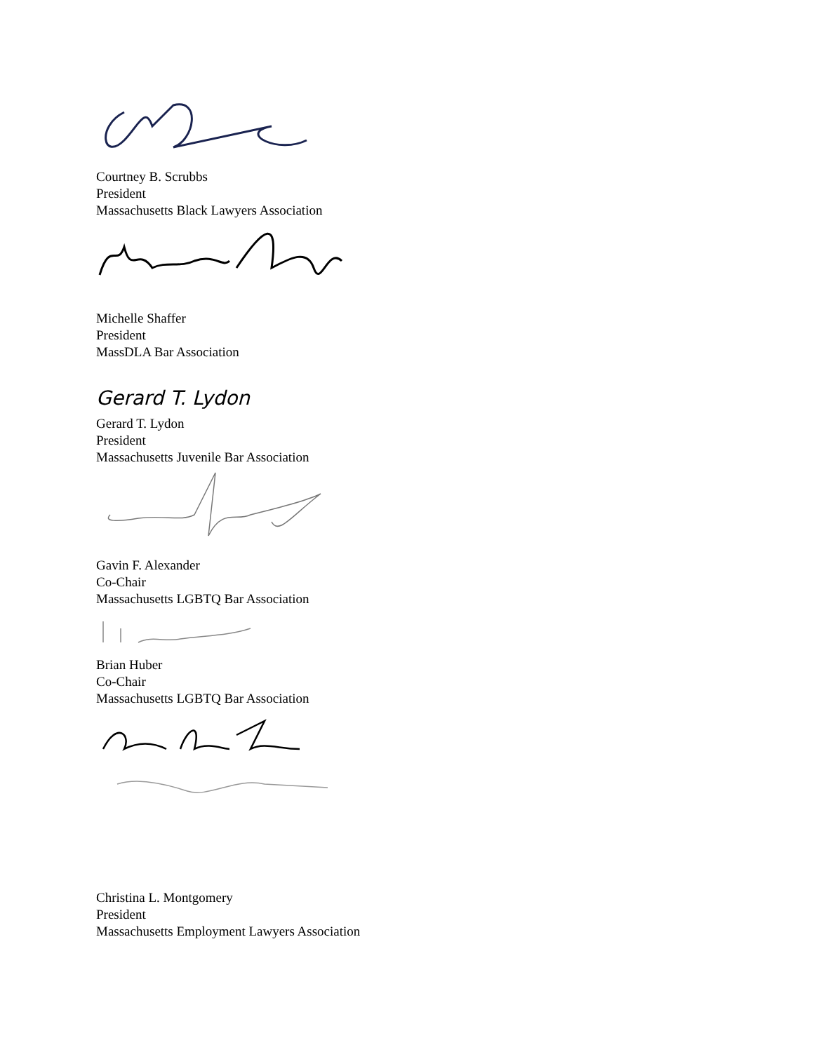Courtney B. Scrubbs
President
Massachusetts Black Lawyers Association
Michelle Shaffer
President
MassDLA Bar Association
Gerard T. Lydon
Gerard T. Lydon
President
Massachusetts Juvenile Bar Association
Gavin F. Alexander
Co-Chair
Massachusetts LGBTQ Bar Association
Brian Huber
Co-Chair
Massachusetts LGBTQ Bar Association
Christina L. Montgomery
President
Massachusetts Employment Lawyers Association